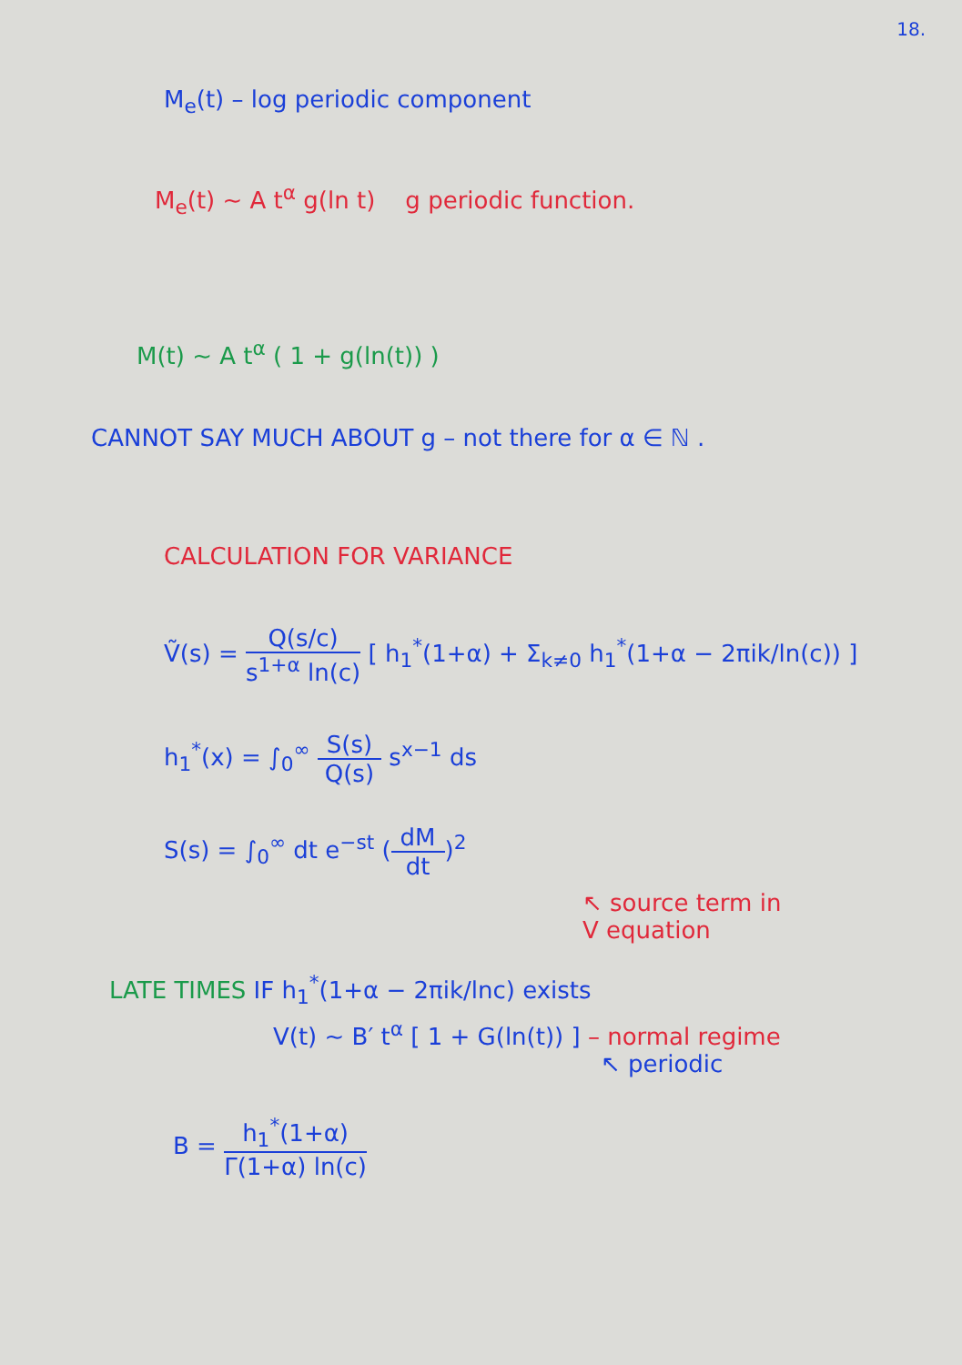18.
M<sub>e</sub>(t) – log periodic component
M<sub>e</sub>(t) ~ A t<sup>α</sup> g(ln t) g periodic function.
M(t) ~ A t<sup>α</sup> ( 1 + g(ln(t)) )
CANNOT SAY MUCH ABOUT g – not there for α ∈ ℕ .
CALCULATION FOR VARIANCE
Ṽ(s) = Q(s/c) s<sup>1+α</sup> ln(c) [ h<sub>1</sub><sup>*</sup>(1+α) + Σ<sub>k≠0</sub> h<sub>1</sub><sup>*</sup>(1+α − 2πik/ln(c)) ]
h<sub>1</sub><sup>*</sup>(x) = ∫<sub>0</sub><sup>∞</sup> S(s) Q(s) s<sup>x−1</sup> ds
S(s) = ∫<sub>0</sub><sup>∞</sup> dt e<sup>−st</sup> (dM dt)<sup>2</sup>
↖ source term in
V equation
LATE TIMES IF h<sub>1</sub><sup>*</sup>(1+α − 2πik/lnc) exists
V(t) ~ B′ t<sup>α</sup> [ 1 + G(ln(t)) ] – normal regime
↖ periodic
B = h<sub>1</sub><sup>*</sup>(1+α) Γ(1+α) ln(c)